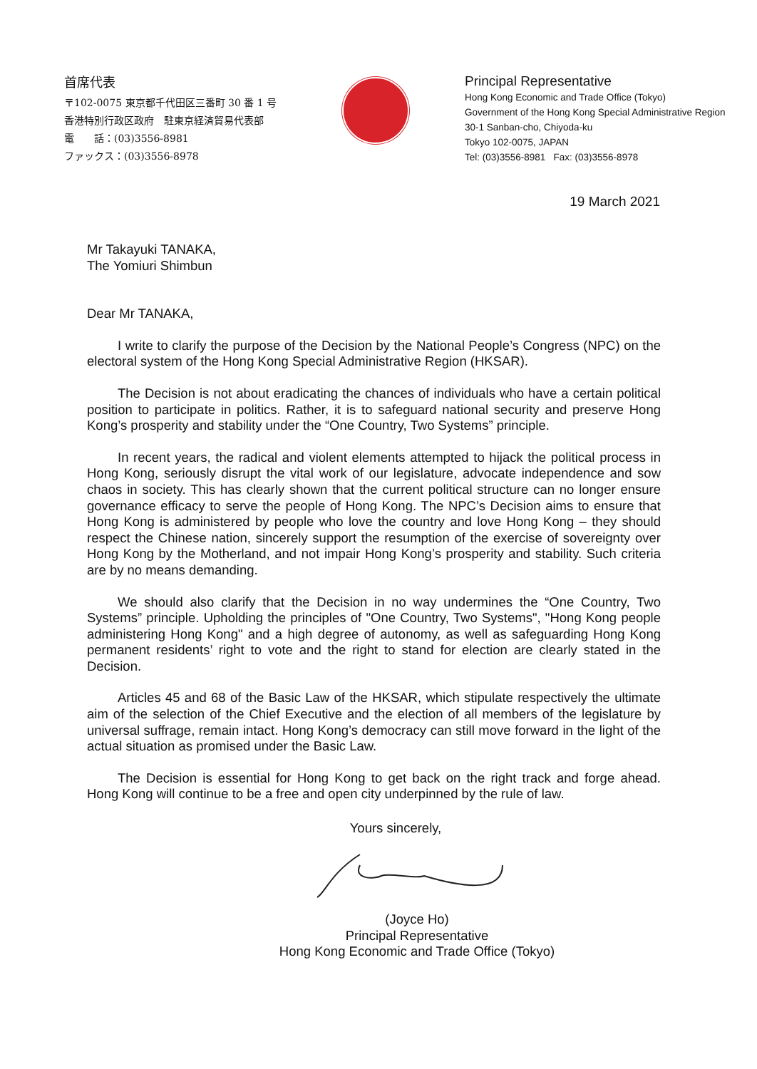首席代表
〒102-0075 東京都千代田区三番町 30 番 1 号
香港特別行政区政府　駐東京経済貿易代表部
電　　話：(03)3556-8981
ファックス：(03)3556-8978
Principal Representative
Hong Kong Economic and Trade Office (Tokyo)
Government of the Hong Kong Special Administrative Region
30-1 Sanban-cho, Chiyoda-ku
Tokyo 102-0075, JAPAN
Tel: (03)3556-8981 Fax: (03)3556-8978
19 March 2021
Mr Takayuki TANAKA,
The Yomiuri Shimbun
Dear Mr TANAKA,
I write to clarify the purpose of the Decision by the National People’s Congress (NPC) on the electoral system of the Hong Kong Special Administrative Region (HKSAR).
The Decision is not about eradicating the chances of individuals who have a certain political position to participate in politics. Rather, it is to safeguard national security and preserve Hong Kong’s prosperity and stability under the “One Country, Two Systems” principle.
In recent years, the radical and violent elements attempted to hijack the political process in Hong Kong, seriously disrupt the vital work of our legislature, advocate independence and sow chaos in society. This has clearly shown that the current political structure can no longer ensure governance efficacy to serve the people of Hong Kong. The NPC’s Decision aims to ensure that Hong Kong is administered by people who love the country and love Hong Kong – they should respect the Chinese nation, sincerely support the resumption of the exercise of sovereignty over Hong Kong by the Motherland, and not impair Hong Kong’s prosperity and stability. Such criteria are by no means demanding.
We should also clarify that the Decision in no way undermines the “One Country, Two Systems” principle. Upholding the principles of "One Country, Two Systems", "Hong Kong people administering Hong Kong" and a high degree of autonomy, as well as safeguarding Hong Kong permanent residents’ right to vote and the right to stand for election are clearly stated in the Decision.
Articles 45 and 68 of the Basic Law of the HKSAR, which stipulate respectively the ultimate aim of the selection of the Chief Executive and the election of all members of the legislature by universal suffrage, remain intact. Hong Kong’s democracy can still move forward in the light of the actual situation as promised under the Basic Law.
The Decision is essential for Hong Kong to get back on the right track and forge ahead. Hong Kong will continue to be a free and open city underpinned by the rule of law.
Yours sincerely,
(Joyce Ho)
Principal Representative
Hong Kong Economic and Trade Office (Tokyo)